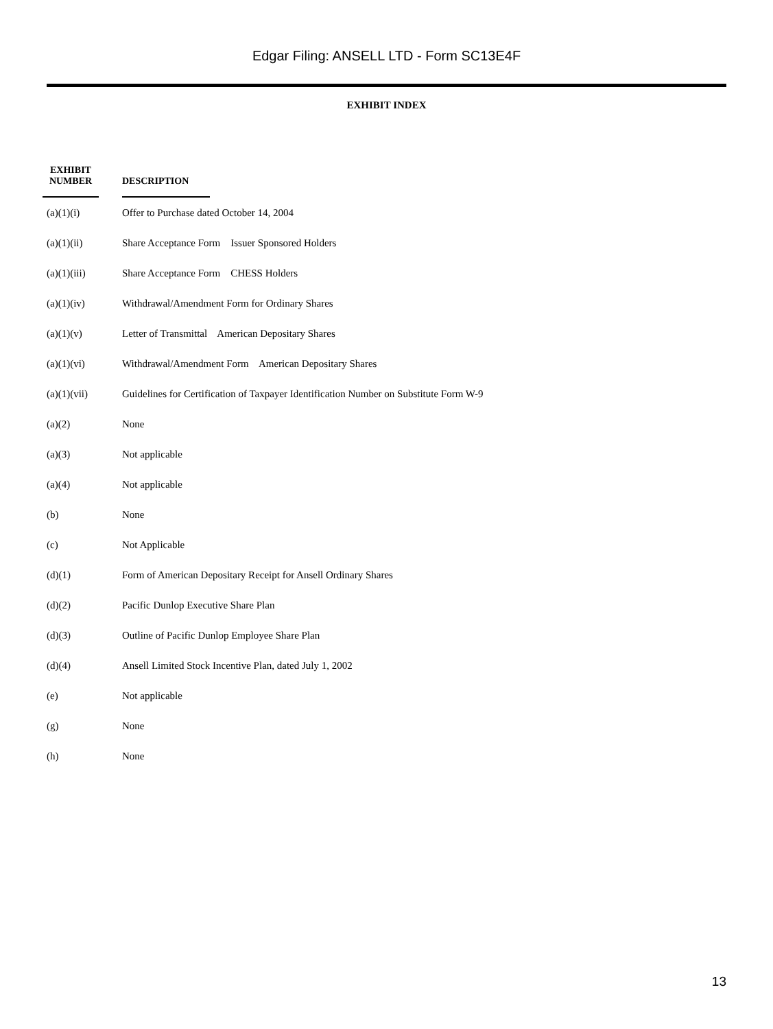Edgar Filing: ANSELL LTD - Form SC13E4F
EXHIBIT INDEX
| EXHIBIT NUMBER | DESCRIPTION |
| --- | --- |
| (a)(1)(i) | Offer to Purchase dated October 14, 2004 |
| (a)(1)(ii) | Share Acceptance Form Issuer Sponsored Holders |
| (a)(1)(iii) | Share Acceptance Form CHESS Holders |
| (a)(1)(iv) | Withdrawal/Amendment Form for Ordinary Shares |
| (a)(1)(v) | Letter of Transmittal American Depositary Shares |
| (a)(1)(vi) | Withdrawal/Amendment Form American Depositary Shares |
| (a)(1)(vii) | Guidelines for Certification of Taxpayer Identification Number on Substitute Form W-9 |
| (a)(2) | None |
| (a)(3) | Not applicable |
| (a)(4) | Not applicable |
| (b) | None |
| (c) | Not Applicable |
| (d)(1) | Form of American Depositary Receipt for Ansell Ordinary Shares |
| (d)(2) | Pacific Dunlop Executive Share Plan |
| (d)(3) | Outline of Pacific Dunlop Employee Share Plan |
| (d)(4) | Ansell Limited Stock Incentive Plan, dated July 1, 2002 |
| (e) | Not applicable |
| (g) | None |
| (h) | None |
13